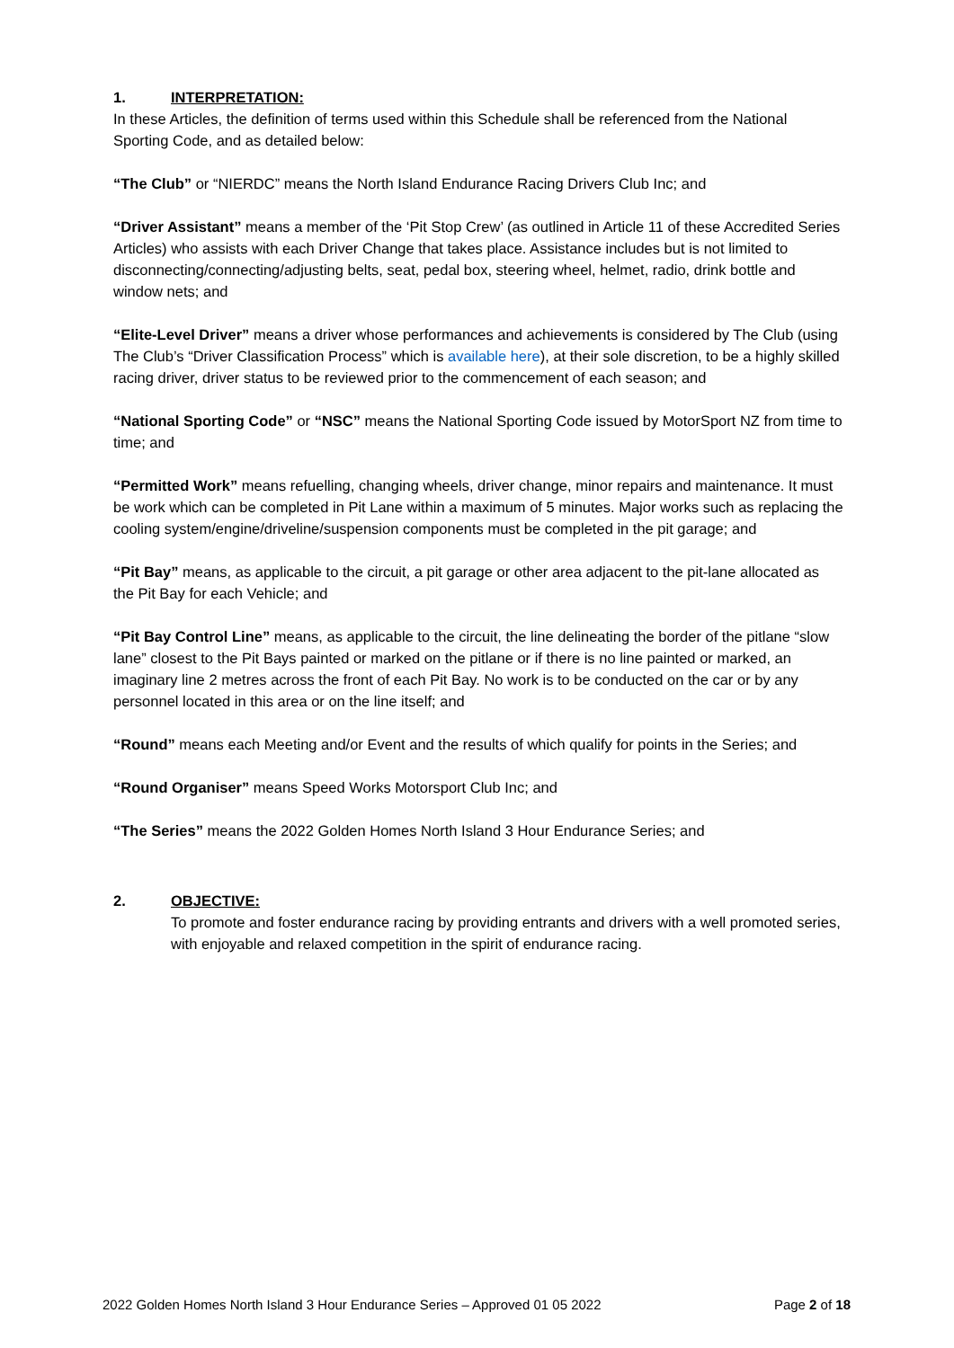1. INTERPRETATION:
In these Articles, the definition of terms used within this Schedule shall be referenced from the National Sporting Code, and as detailed below:
“The Club” or “NIERDC” means the North Island Endurance Racing Drivers Club Inc; and
“Driver Assistant” means a member of the ‘Pit Stop Crew’ (as outlined in Article 11 of these Accredited Series Articles) who assists with each Driver Change that takes place. Assistance includes but is not limited to disconnecting/connecting/adjusting belts, seat, pedal box, steering wheel, helmet, radio, drink bottle and window nets; and
“Elite-Level Driver” means a driver whose performances and achievements is considered by The Club (using The Club’s “Driver Classification Process” which is available here), at their sole discretion, to be a highly skilled racing driver, driver status to be reviewed prior to the commencement of each season; and
“National Sporting Code” or “NSC” means the National Sporting Code issued by MotorSport NZ from time to time; and
“Permitted Work” means refuelling, changing wheels, driver change, minor repairs and maintenance. It must be work which can be completed in Pit Lane within a maximum of 5 minutes. Major works such as replacing the cooling system/engine/driveline/suspension components must be completed in the pit garage; and
“Pit Bay” means, as applicable to the circuit, a pit garage or other area adjacent to the pit-lane allocated as the Pit Bay for each Vehicle; and
“Pit Bay Control Line” means, as applicable to the circuit, the line delineating the border of the pitlane “slow lane” closest to the Pit Bays painted or marked on the pitlane or if there is no line painted or marked, an imaginary line 2 metres across the front of each Pit Bay. No work is to be conducted on the car or by any personnel located in this area or on the line itself; and
“Round” means each Meeting and/or Event and the results of which qualify for points in the Series; and
“Round Organiser” means Speed Works Motorsport Club Inc; and
“The Series” means the 2022 Golden Homes North Island 3 Hour Endurance Series; and
2. OBJECTIVE:
To promote and foster endurance racing by providing entrants and drivers with a well promoted series, with enjoyable and relaxed competition in the spirit of endurance racing.
2022 Golden Homes North Island 3 Hour Endurance Series – Approved 01 05 2022 Page 2 of 18